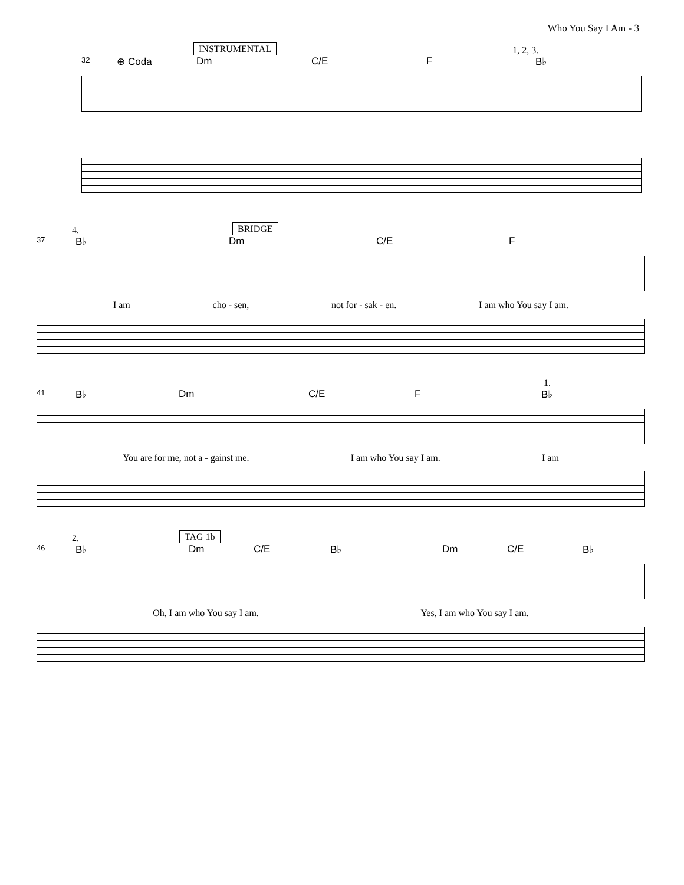Who You Say I Am - 3
INSTRUMENTAL 1, 2, 3.
32 ⊕ Coda Dm C/E F B♭
4. BRIDGE
37 B♭ Dm C/E F
I am cho - sen, not for - sak - en. I am who You say I am.
1.
41 B♭ Dm C/E F B♭
You are for me, not a - gainst me. I am who You say I am. I am
2. TAG 1b
46 B♭ Dm C/E B♭ Dm C/E B♭
Oh, I am who You say I am. Yes, I am who You say I am.